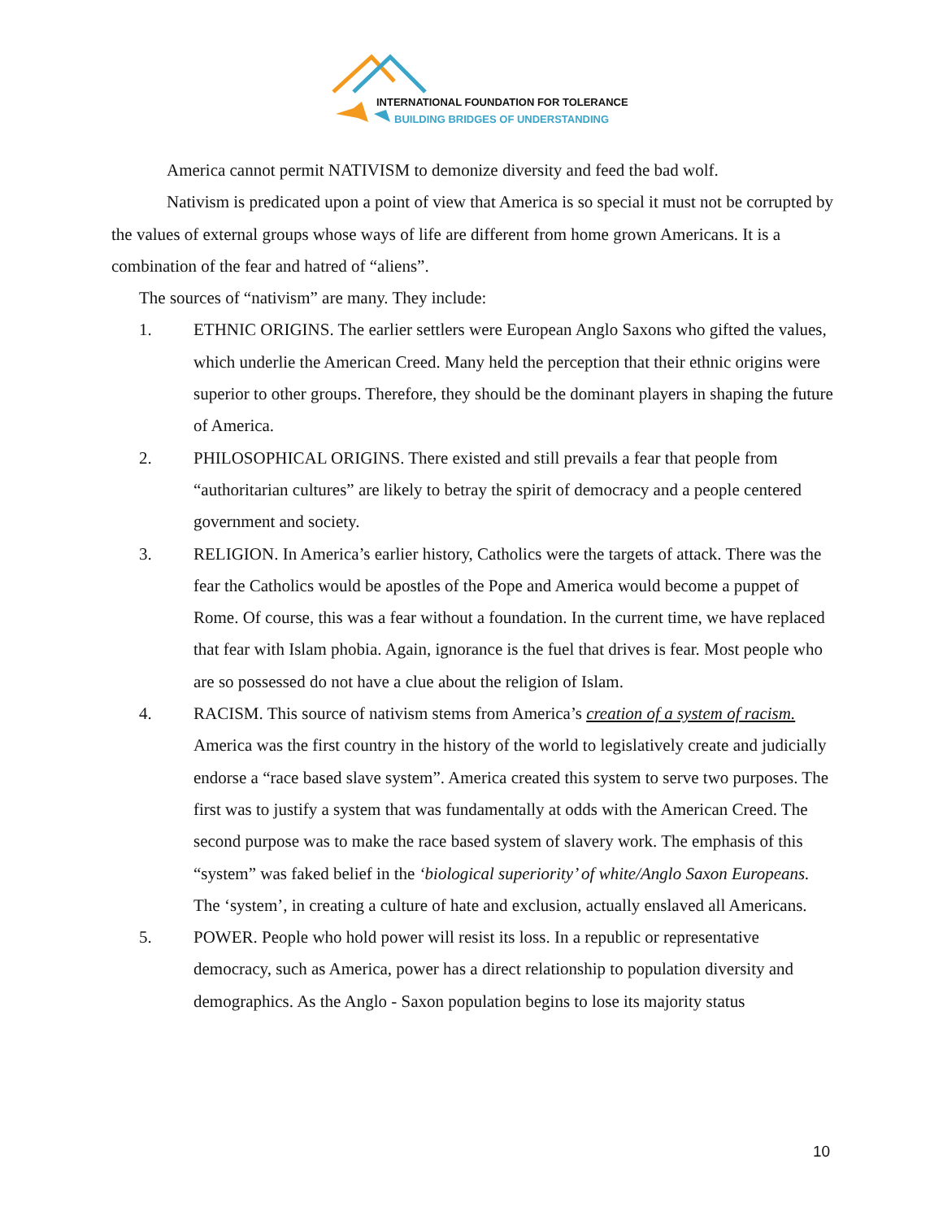INTERNATIONAL FOUNDATION FOR TOLERANCE
BUILDING BRIDGES OF UNDERSTANDING
America cannot permit NATIVISM to demonize diversity and feed the bad wolf.
Nativism is predicated upon a point of view that America is so special it must not be corrupted by the values of external groups whose ways of life are different from home grown Americans. It is a combination of the fear and hatred of “aliens”.
The sources of “nativism” are many. They include:
1. ETHNIC ORIGINS. The earlier settlers were European Anglo Saxons who gifted the values, which underlie the American Creed. Many held the perception that their ethnic origins were superior to other groups. Therefore, they should be the dominant players in shaping the future of America.
2. PHILOSOPHICAL ORIGINS. There existed and still prevails a fear that people from “authoritarian cultures” are likely to betray the spirit of democracy and a people centered government and society.
3. RELIGION. In America’s earlier history, Catholics were the targets of attack. There was the fear the Catholics would be apostles of the Pope and America would become a puppet of Rome. Of course, this was a fear without a foundation. In the current time, we have replaced that fear with Islam phobia. Again, ignorance is the fuel that drives is fear. Most people who are so possessed do not have a clue about the religion of Islam.
4. RACISM. This source of nativism stems from America’s creation of a system of racism. America was the first country in the history of the world to legislatively create and judicially endorse a “race based slave system”. America created this system to serve two purposes. The first was to justify a system that was fundamentally at odds with the American Creed. The second purpose was to make the race based system of slavery work. The emphasis of this “system” was faked belief in the ‘biological superiority’ of white/Anglo Saxon Europeans. The ‘system’, in creating a culture of hate and exclusion, actually enslaved all Americans.
5. POWER. People who hold power will resist its loss. In a republic or representative democracy, such as America, power has a direct relationship to population diversity and demographics. As the Anglo - Saxon population begins to lose its majority status
10